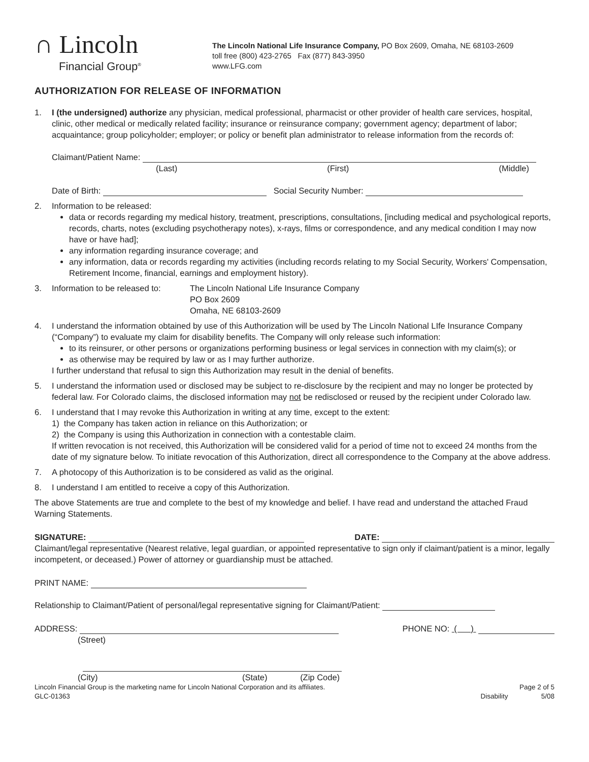∩ Lincoln
Financial Group<sup>®</sup>
The Lincoln National Life Insurance Company, PO Box 2609, Omaha, NE 68103-2609
toll free (800) 423-2765 Fax (877) 843-3950
www.LFG.com
AUTHORIZATION FOR RELEASE OF INFORMATION
1. I (the undersigned) authorize any physician, medical professional, pharmacist or other provider of health care services, hospital, clinic, other medical or medically related facility; insurance or reinsurance company; government agency; department of labor; acquaintance; group policyholder; employer; or policy or benefit plan administrator to release information from the records of:
Claimant/Patient Name:
(Last) (First) (Middle)
Date of Birth: Social Security Number:
2. Information to be released:
data or records regarding my medical history, treatment, prescriptions, consultations, [including medical and psychological reports, records, charts, notes (excluding psychotherapy notes), x-rays, films or correspondence, and any medical condition I may now have or have had];
any information regarding insurance coverage; and
any information, data or records regarding my activities (including records relating to my Social Security, Workers' Compensation, Retirement Income, financial, earnings and employment history).
3. Information to be released to:
The Lincoln National Life Insurance Company
PO Box 2609
Omaha, NE 68103-2609
4. I understand the information obtained by use of this Authorization will be used by The Lincoln National LIfe Insurance Company (“Company”) to evaluate my claim for disability benefits. The Company will only release such information:
to its reinsurer, or other persons or organizations performing business or legal services in connection with my claim(s); or
as otherwise may be required by law or as I may further authorize.
I further understand that refusal to sign this Authorization may result in the denial of benefits.
5. I understand the information used or disclosed may be subject to re-disclosure by the recipient and may no longer be protected by federal law. For Colorado claims, the disclosed information may not be redisclosed or reused by the recipient under Colorado law.
6. I understand that I may revoke this Authorization in writing at any time, except to the extent:
1) the Company has taken action in reliance on this Authorization; or
2) the Company is using this Authorization in connection with a contestable claim.
If written revocation is not received, this Authorization will be considered valid for a period of time not to exceed 24 months from the date of my signature below. To initiate revocation of this Authorization, direct all correspondence to the Company at the above address.
7. A photocopy of this Authorization is to be considered as valid as the original.
8. I understand I am entitled to receive a copy of this Authorization.
The above Statements are true and complete to the best of my knowledge and belief. I have read and understand the attached Fraud Warning Statements.
SIGNATURE: DATE:
Claimant/legal representative (Nearest relative, legal guardian, or appointed representative to sign only if claimant/patient is a minor, legally incompetent, or deceased.) Power of attorney or guardianship must be attached.
PRINT NAME:
Relationship to Claimant/Patient of personal/legal representative signing for Claimant/Patient:
ADDRESS: PHONE NO: ( )
(Street)
(City) (State) (Zip Code)
Lincoln Financial Group is the marketing name for Lincoln National Corporation and its affiliates.
GLC-01363 Disability Page 2 of 5
5/08